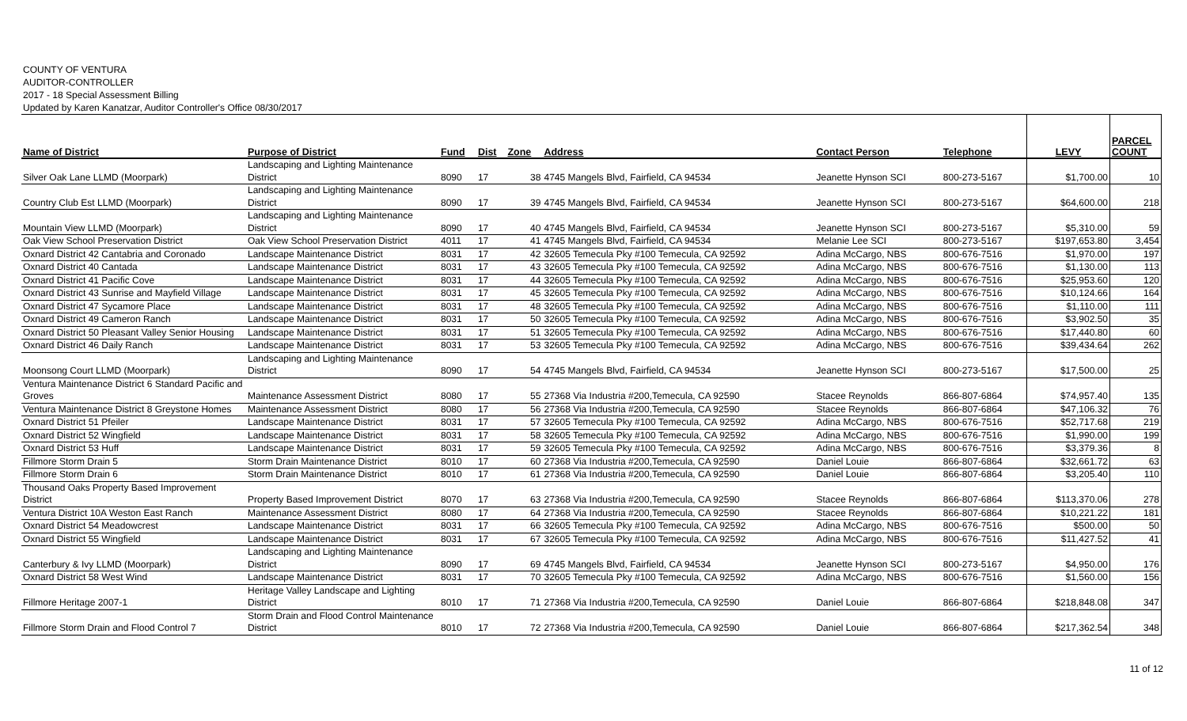COUNTY OF VENTURA
AUDITOR-CONTROLLER
2017 - 18 Special Assessment Billing
Updated by Karen Kanatzar, Auditor Controller's Office 08/30/2017
| Name of District | Purpose of District | Fund | Dist | Zone | Address | Contact Person | Telephone | LEVY | PARCEL COUNT |
| --- | --- | --- | --- | --- | --- | --- | --- | --- | --- |
| Silver Oak Lane LLMD (Moorpark) | Landscaping and Lighting Maintenance District | 8090 | 17 | 38 | 4745 Mangels Blvd, Fairfield, CA 94534 | Jeanette Hynson SCI | 800-273-5167 | $1,700.00 | 10 |
| Country Club Est LLMD (Moorpark) | Landscaping and Lighting Maintenance District | 8090 | 17 | 39 | 4745 Mangels Blvd, Fairfield, CA 94534 | Jeanette Hynson SCI | 800-273-5167 | $64,600.00 | 218 |
| Mountain View LLMD (Moorpark) | Landscaping and Lighting Maintenance District | 8090 | 17 | 40 | 4745 Mangels Blvd, Fairfield, CA 94534 | Jeanette Hynson SCI | 800-273-5167 | $5,310.00 | 59 |
| Oak View School Preservation District | Oak View School Preservation District | 4011 | 17 | 41 | 4745 Mangels Blvd, Fairfield, CA 94534 | Melanie Lee SCI | 800-273-5167 | $197,653.80 | 3,454 |
| Oxnard District 42 Cantabria and Coronado | Landscape Maintenance District | 8031 | 17 | 42 | 32605 Temecula Pky #100 Temecula, CA 92592 | Adina McCargo, NBS | 800-676-7516 | $1,970.00 | 197 |
| Oxnard District 40 Cantada | Landscape Maintenance District | 8031 | 17 | 43 | 32605 Temecula Pky #100 Temecula, CA 92592 | Adina McCargo, NBS | 800-676-7516 | $1,130.00 | 113 |
| Oxnard District 41 Pacific Cove | Landscape Maintenance District | 8031 | 17 | 44 | 32605 Temecula Pky #100 Temecula, CA 92592 | Adina McCargo, NBS | 800-676-7516 | $25,953.60 | 120 |
| Oxnard District 43 Sunrise and Mayfield Village | Landscape Maintenance District | 8031 | 17 | 45 | 32605 Temecula Pky #100 Temecula, CA 92592 | Adina McCargo, NBS | 800-676-7516 | $10,124.66 | 164 |
| Oxnard District 47 Sycamore Place | Landscape Maintenance District | 8031 | 17 | 48 | 32605 Temecula Pky #100 Temecula, CA 92592 | Adina McCargo, NBS | 800-676-7516 | $1,110.00 | 111 |
| Oxnard District 49 Cameron Ranch | Landscape Maintenance District | 8031 | 17 | 50 | 32605 Temecula Pky #100 Temecula, CA 92592 | Adina McCargo, NBS | 800-676-7516 | $3,902.50 | 35 |
| Oxnard District 50 Pleasant Valley Senior Housing | Landscape Maintenance District | 8031 | 17 | 51 | 32605 Temecula Pky #100 Temecula, CA 92592 | Adina McCargo, NBS | 800-676-7516 | $17,440.80 | 60 |
| Oxnard District 46 Daily Ranch | Landscape Maintenance District | 8031 | 17 | 53 | 32605 Temecula Pky #100 Temecula, CA 92592 | Adina McCargo, NBS | 800-676-7516 | $39,434.64 | 262 |
| Moonsong Court LLMD (Moorpark) | Landscaping and Lighting Maintenance District | 8090 | 17 | 54 | 4745 Mangels Blvd, Fairfield, CA 94534 | Jeanette Hynson SCI | 800-273-5167 | $17,500.00 | 25 |
| Ventura Maintenance District 6 Standard Pacific and Groves | Maintenance Assessment District | 8080 | 17 | 55 | 27368 Via Industria #200,Temecula, CA 92590 | Stacee Reynolds | 866-807-6864 | $74,957.40 | 135 |
| Ventura Maintenance District 8 Greystone Homes | Maintenance Assessment District | 8080 | 17 | 56 | 27368 Via Industria #200,Temecula, CA 92590 | Stacee Reynolds | 866-807-6864 | $47,106.32 | 76 |
| Oxnard District 51 Pfeiler | Landscape Maintenance District | 8031 | 17 | 57 | 32605 Temecula Pky #100 Temecula, CA 92592 | Adina McCargo, NBS | 800-676-7516 | $52,717.68 | 219 |
| Oxnard District 52 Wingfield | Landscape Maintenance District | 8031 | 17 | 58 | 32605 Temecula Pky #100 Temecula, CA 92592 | Adina McCargo, NBS | 800-676-7516 | $1,990.00 | 199 |
| Oxnard District 53 Huff | Landscape Maintenance District | 8031 | 17 | 59 | 32605 Temecula Pky #100 Temecula, CA 92592 | Adina McCargo, NBS | 800-676-7516 | $3,379.36 | 8 |
| Fillmore Storm Drain 5 | Storm Drain Maintenance District | 8010 | 17 | 60 | 27368 Via Industria #200,Temecula, CA 92590 | Daniel Louie | 866-807-6864 | $32,661.72 | 63 |
| Fillmore Storm Drain 6 | Storm Drain Maintenance District | 8010 | 17 | 61 | 27368 Via Industria #200,Temecula, CA 92590 | Daniel Louie | 866-807-6864 | $3,205.40 | 110 |
| Thousand Oaks Property Based Improvement District | Property Based Improvement District | 8070 | 17 | 63 | 27368 Via Industria #200,Temecula, CA 92590 | Stacee Reynolds | 866-807-6864 | $113,370.06 | 278 |
| Ventura District 10A Weston East Ranch | Maintenance Assessment District | 8080 | 17 | 64 | 27368 Via Industria #200,Temecula, CA 92590 | Stacee Reynolds | 866-807-6864 | $10,221.22 | 181 |
| Oxnard District 54 Meadowcrest | Landscape Maintenance District | 8031 | 17 | 66 | 32605 Temecula Pky #100 Temecula, CA 92592 | Adina McCargo, NBS | 800-676-7516 | $500.00 | 50 |
| Oxnard District 55 Wingfield | Landscape Maintenance District | 8031 | 17 | 67 | 32605 Temecula Pky #100 Temecula, CA 92592 | Adina McCargo, NBS | 800-676-7516 | $11,427.52 | 41 |
| Canterbury & Ivy LLMD (Moorpark) | Landscaping and Lighting Maintenance District | 8090 | 17 | 69 | 4745 Mangels Blvd, Fairfield, CA 94534 | Jeanette Hynson SCI | 800-273-5167 | $4,950.00 | 176 |
| Oxnard District 58 West Wind | Landscape Maintenance District | 8031 | 17 | 70 | 32605 Temecula Pky #100 Temecula, CA 92592 | Adina McCargo, NBS | 800-676-7516 | $1,560.00 | 156 |
| Fillmore Heritage 2007-1 | Heritage Valley Landscape and Lighting District | 8010 | 17 | 71 | 27368 Via Industria #200,Temecula, CA 92590 | Daniel Louie | 866-807-6864 | $218,848.08 | 347 |
| Fillmore Storm Drain and Flood Control 7 | Storm Drain and Flood Control Maintenance District | 8010 | 17 | 72 | 27368 Via Industria #200,Temecula, CA 92590 | Daniel Louie | 866-807-6864 | $217,362.54 | 348 |
11 of 12